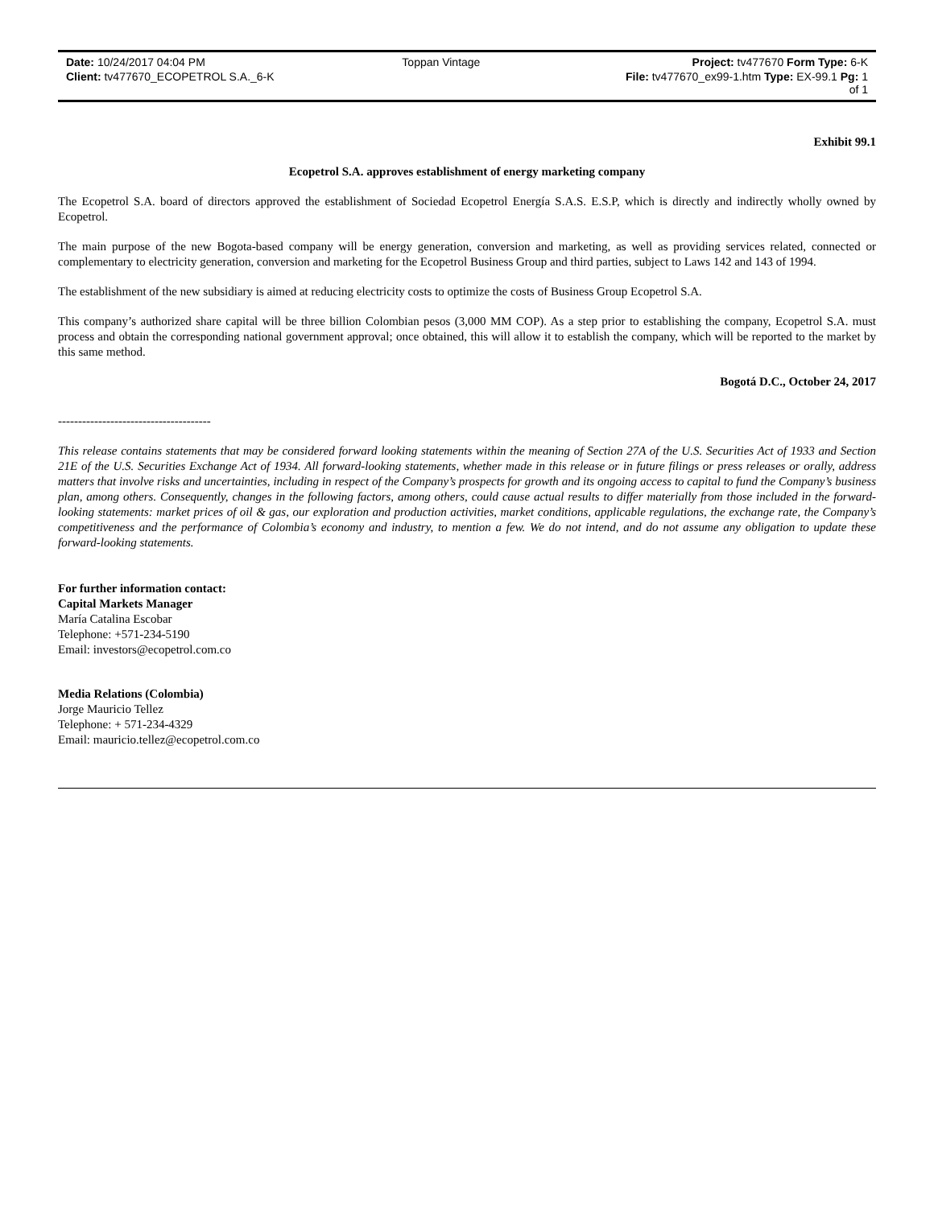| Date: 10/24/2017 04:04 PM | Toppan Vintage | Project: tv477670 Form Type: 6-K |
| Client: tv477670_ECOPETROL S.A._6-K | | File: tv477670_ex99-1.htm Type: EX-99.1 Pg: 1 of 1 |
Exhibit 99.1
Ecopetrol S.A. approves establishment of energy marketing company
The Ecopetrol S.A. board of directors approved the establishment of Sociedad Ecopetrol Energía S.A.S. E.S.P, which is directly and indirectly wholly owned by Ecopetrol.
The main purpose of the new Bogota-based company will be energy generation, conversion and marketing, as well as providing services related, connected or complementary to electricity generation, conversion and marketing for the Ecopetrol Business Group and third parties, subject to Laws 142 and 143 of 1994.
The establishment of the new subsidiary is aimed at reducing electricity costs to optimize the costs of Business Group Ecopetrol S.A.
This company’s authorized share capital will be three billion Colombian pesos (3,000 MM COP). As a step prior to establishing the company, Ecopetrol S.A. must process and obtain the corresponding national government approval; once obtained, this will allow it to establish the company, which will be reported to the market by this same method.
Bogotá D.C., October 24, 2017
--------------------------------------
This release contains statements that may be considered forward looking statements within the meaning of Section 27A of the U.S. Securities Act of 1933 and Section 21E of the U.S. Securities Exchange Act of 1934. All forward-looking statements, whether made in this release or in future filings or press releases or orally, address matters that involve risks and uncertainties, including in respect of the Company’s prospects for growth and its ongoing access to capital to fund the Company’s business plan, among others. Consequently, changes in the following factors, among others, could cause actual results to differ materially from those included in the forward-looking statements: market prices of oil & gas, our exploration and production activities, market conditions, applicable regulations, the exchange rate, the Company’s competitiveness and the performance of Colombia’s economy and industry, to mention a few. We do not intend, and do not assume any obligation to update these forward-looking statements.
For further information contact:
Capital Markets Manager
María Catalina Escobar
Telephone: +571-234-5190
Email: investors@ecopetrol.com.co
Media Relations (Colombia)
Jorge Mauricio Tellez
Telephone: + 571-234-4329
Email: mauricio.tellez@ecopetrol.com.co